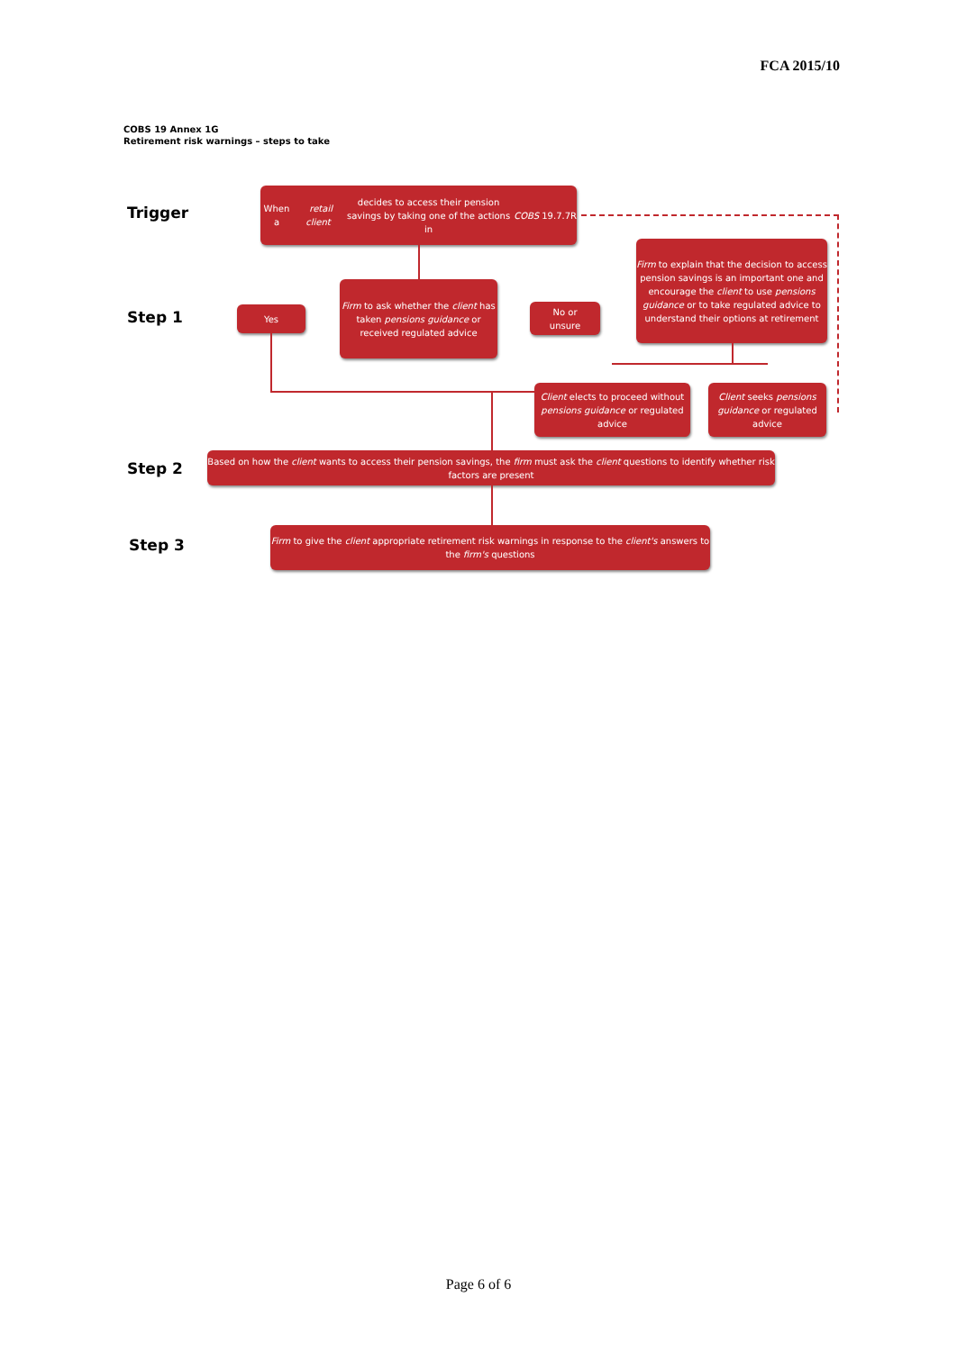FCA 2015/10
COBS 19 Annex 1G
Retirement risk warnings – steps to take
Trigger
When a retail client decides to access their pension
savings by taking one of the actions in COBS 19.7.7R
Step 1 Yes
Firm to ask whether the client has taken pensions guidance or received regulated advice
No or
unsure
Firm to explain that the decision to access pension savings is an important one and encourage the client to use pensions guidance or to take regulated advice to understand their options at retirement
Client elects to proceed without pensions guidance or regulated advice
Client seeks pensions guidance or regulated advice
Step 2
Based on how the client wants to access their pension savings, the firm must ask the client questions to identify whether risk factors are present
Step 3
Firm to give the client appropriate retirement risk warnings in response to the client's answers to the firm's questions
Page 6 of 6